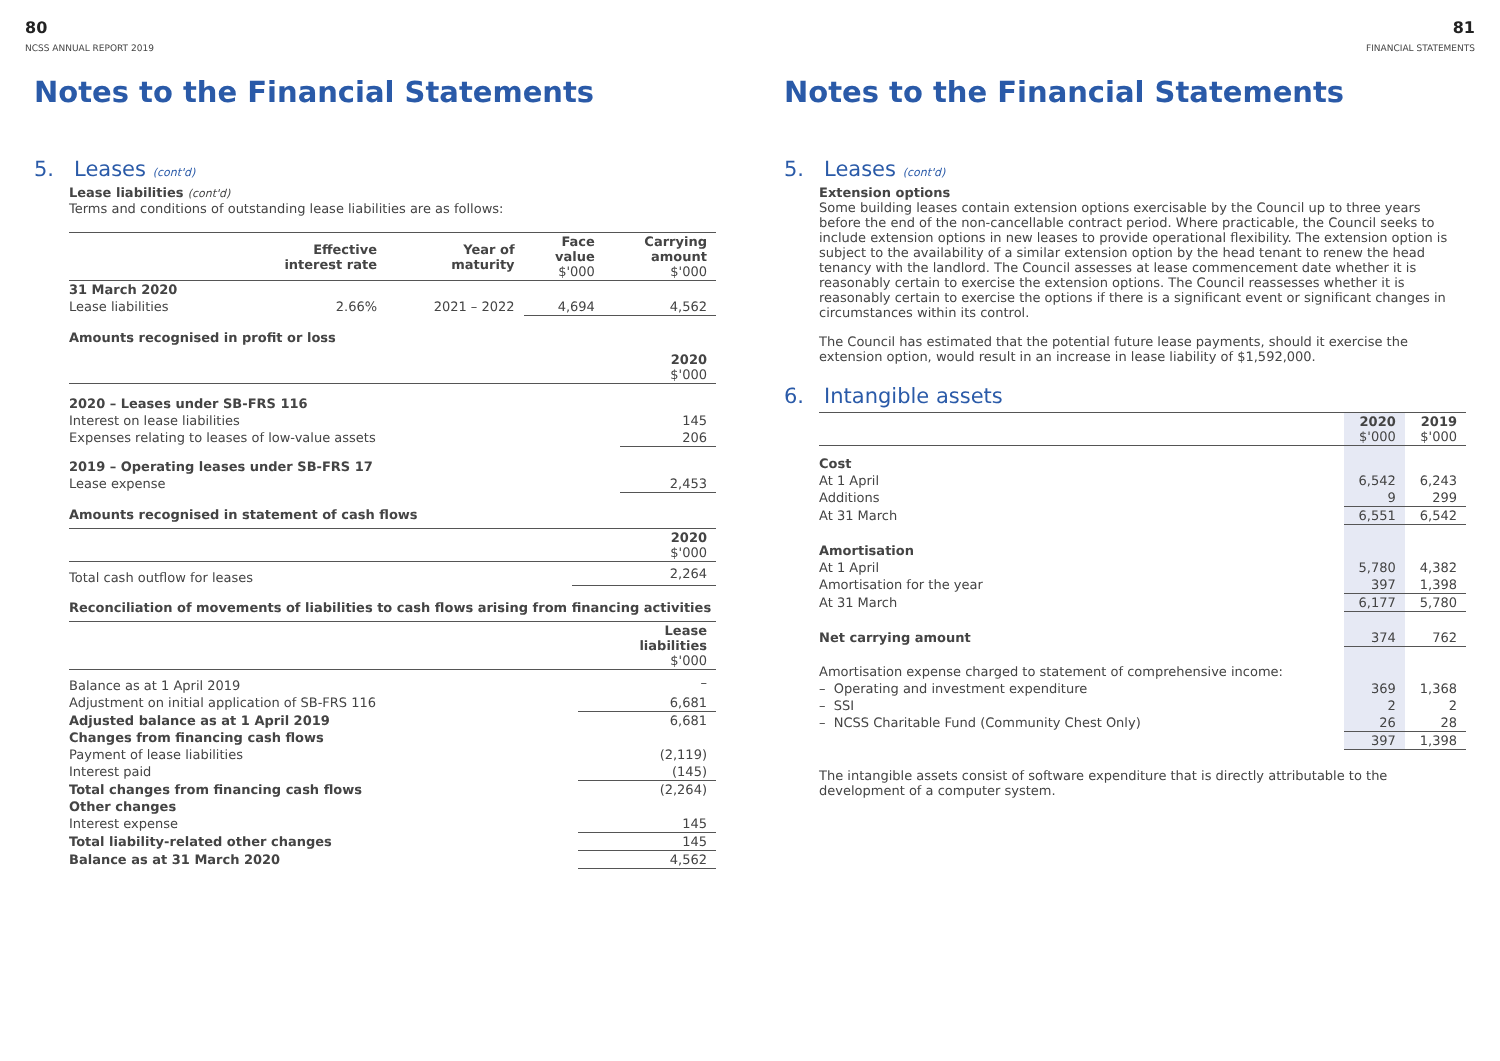80
NCSS ANNUAL REPORT 2019
Notes to the Financial Statements
5. Leases (cont'd)
Lease liabilities (cont'd)
Terms and conditions of outstanding lease liabilities are as follows:
| | Effective interest rate | Year of maturity | Face value $'000 | Carrying amount $'000 |
| --- | --- | --- | --- | --- |
| 31 March 2020 | | | | |
| Lease liabilities | 2.66% | 2021 – 2022 | 4,694 | 4,562 |
Amounts recognised in profit or loss
| | 2020 $'000 |
| 2020 – Leases under SB-FRS 116 | |
| Interest on lease liabilities | 145 |
| Expenses relating to leases of low-value assets | 206 |
| 2019 – Operating leases under SB-FRS 17 | |
| Lease expense | 2,453 |
Amounts recognised in statement of cash flows
| | 2020 $'000 |
| Total cash outflow for leases | 2,264 |
Reconciliation of movements of liabilities to cash flows arising from financing activities
| | Lease liabilities $'000 |
| Balance as at 1 April 2019 | – |
| Adjustment on initial application of SB-FRS 116 | 6,681 |
| Adjusted balance as at 1 April 2019 | 6,681 |
| Changes from financing cash flows | |
| Payment of lease liabilities | (2,119) |
| Interest paid | (145) |
| Total changes from financing cash flows | (2,264) |
| Other changes | |
| Interest expense | 145 |
| Total liability-related other changes | 145 |
| Balance as at 31 March 2020 | 4,562 |
81
FINANCIAL STATEMENTS
Notes to the Financial Statements
5. Leases (cont'd)
Extension options
Some building leases contain extension options exercisable by the Council up to three years before the end of the non-cancellable contract period. Where practicable, the Council seeks to include extension options in new leases to provide operational flexibility. The extension option is subject to the availability of a similar extension option by the head tenant to renew the head tenancy with the landlord. The Council assesses at lease commencement date whether it is reasonably certain to exercise the extension options. The Council reassesses whether it is reasonably certain to exercise the options if there is a significant event or significant changes in circumstances within its control.
The Council has estimated that the potential future lease payments, should it exercise the extension option, would result in an increase in lease liability of $1,592,000.
6. Intangible assets
| | 2020 $'000 | 2019 $'000 |
| Cost | | |
| At 1 April | 6,542 | 6,243 |
| Additions | 9 | 299 |
| At 31 March | 6,551 | 6,542 |
| Amortisation | | |
| At 1 April | 5,780 | 4,382 |
| Amortisation for the year | 397 | 1,398 |
| At 31 March | 6,177 | 5,780 |
| Net carrying amount | 374 | 762 |
| Amortisation expense charged to statement of comprehensive income: | | |
| – Operating and investment expenditure | 369 | 1,368 |
| – SSI | 2 | 2 |
| – NCSS Charitable Fund (Community Chest Only) | 26 | 28 |
| | 397 | 1,398 |
The intangible assets consist of software expenditure that is directly attributable to the development of a computer system.